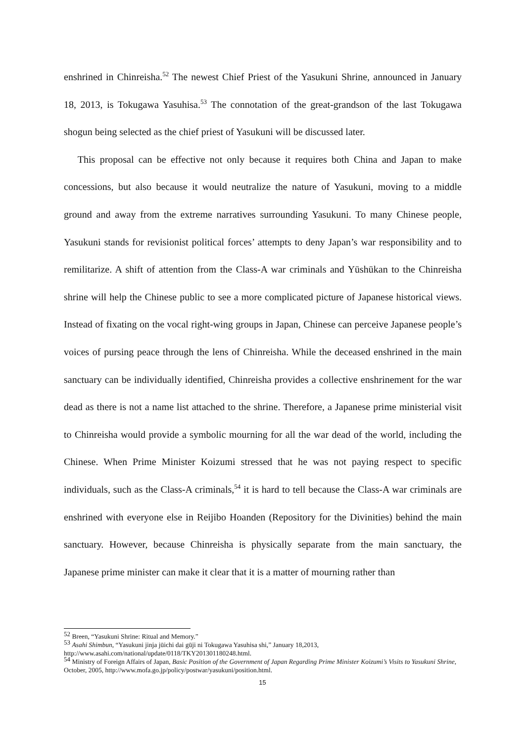enshrined in Chinreisha.<sup>52</sup> The newest Chief Priest of the Yasukuni Shrine, announced in January 18, 2013, is Tokugawa Yasuhisa.<sup>53</sup> The connotation of the great-grandson of the last Tokugawa shogun being selected as the chief priest of Yasukuni will be discussed later.
This proposal can be effective not only because it requires both China and Japan to make concessions, but also because it would neutralize the nature of Yasukuni, moving to a middle ground and away from the extreme narratives surrounding Yasukuni. To many Chinese people, Yasukuni stands for revisionist political forces’ attempts to deny Japan’s war responsibility and to remilitarize. A shift of attention from the Class-A war criminals and Yūshūkan to the Chinreisha shrine will help the Chinese public to see a more complicated picture of Japanese historical views. Instead of fixating on the vocal right-wing groups in Japan, Chinese can perceive Japanese people’s voices of pursing peace through the lens of Chinreisha. While the deceased enshrined in the main sanctuary can be individually identified, Chinreisha provides a collective enshrinement for the war dead as there is not a name list attached to the shrine. Therefore, a Japanese prime ministerial visit to Chinreisha would provide a symbolic mourning for all the war dead of the world, including the Chinese. When Prime Minister Koizumi stressed that he was not paying respect to specific individuals, such as the Class-A criminals,<sup>54</sup> it is hard to tell because the Class-A war criminals are enshrined with everyone else in Reijibo Hoanden (Repository for the Divinities) behind the main sanctuary. However, because Chinreisha is physically separate from the main sanctuary, the Japanese prime minister can make it clear that it is a matter of mourning rather than
<sup>52</sup> Breen, “Yasukuni Shrine: Ritual and Memory.”
<sup>53</sup> Asahi Shimbun, “Yasukuni jinja jūichi dai gūji ni Tokugawa Yasuhisa shi,” January 18,2013, http://www.asahi.com/national/update/0118/TKY201301180248.html.
<sup>54</sup> Ministry of Foreign Affairs of Japan, Basic Position of the Government of Japan Regarding Prime Minister Koizumi’s Visits to Yasukuni Shrine, October, 2005, http://www.mofa.go.jp/policy/postwar/yasukuni/position.html.
15